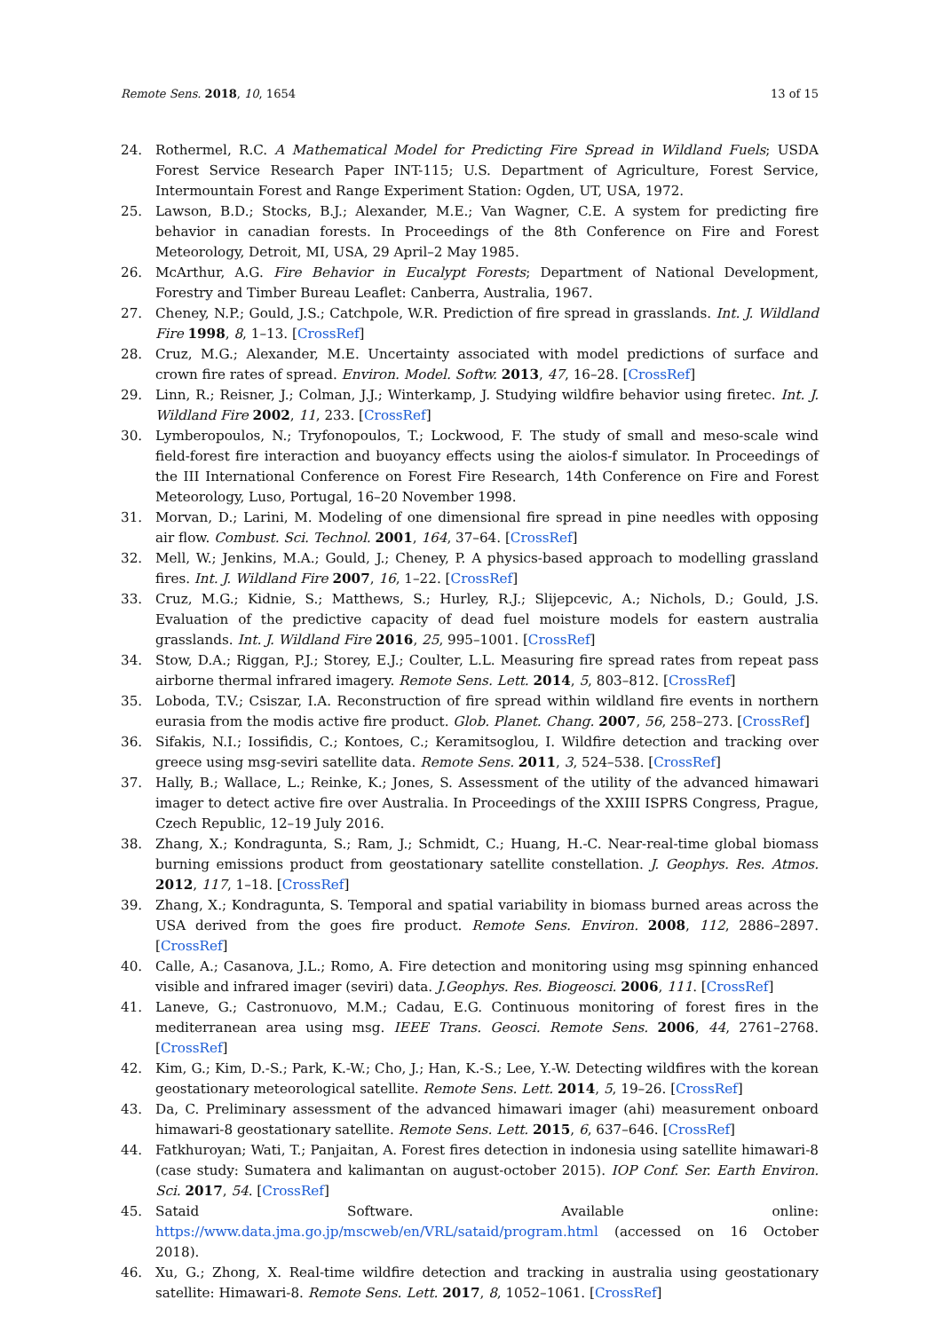Remote Sens. 2018, 10, 1654 13 of 15
24. Rothermel, R.C. A Mathematical Model for Predicting Fire Spread in Wildland Fuels; USDA Forest Service Research Paper INT-115; U.S. Department of Agriculture, Forest Service, Intermountain Forest and Range Experiment Station: Ogden, UT, USA, 1972.
25. Lawson, B.D.; Stocks, B.J.; Alexander, M.E.; Van Wagner, C.E. A system for predicting fire behavior in canadian forests. In Proceedings of the 8th Conference on Fire and Forest Meteorology, Detroit, MI, USA, 29 April–2 May 1985.
26. McArthur, A.G. Fire Behavior in Eucalypt Forests; Department of National Development, Forestry and Timber Bureau Leaflet: Canberra, Australia, 1967.
27. Cheney, N.P.; Gould, J.S.; Catchpole, W.R. Prediction of fire spread in grasslands. Int. J. Wildland Fire 1998, 8, 1–13. [CrossRef]
28. Cruz, M.G.; Alexander, M.E. Uncertainty associated with model predictions of surface and crown fire rates of spread. Environ. Model. Softw. 2013, 47, 16–28. [CrossRef]
29. Linn, R.; Reisner, J.; Colman, J.J.; Winterkamp, J. Studying wildfire behavior using firetec. Int. J. Wildland Fire 2002, 11, 233. [CrossRef]
30. Lymberopoulos, N.; Tryfonopoulos, T.; Lockwood, F. The study of small and meso-scale wind field-forest fire interaction and buoyancy effects using the aiolos-f simulator. In Proceedings of the III International Conference on Forest Fire Research, 14th Conference on Fire and Forest Meteorology, Luso, Portugal, 16–20 November 1998.
31. Morvan, D.; Larini, M. Modeling of one dimensional fire spread in pine needles with opposing air flow. Combust. Sci. Technol. 2001, 164, 37–64. [CrossRef]
32. Mell, W.; Jenkins, M.A.; Gould, J.; Cheney, P. A physics-based approach to modelling grassland fires. Int. J. Wildland Fire 2007, 16, 1–22. [CrossRef]
33. Cruz, M.G.; Kidnie, S.; Matthews, S.; Hurley, R.J.; Slijepcevic, A.; Nichols, D.; Gould, J.S. Evaluation of the predictive capacity of dead fuel moisture models for eastern australia grasslands. Int. J. Wildland Fire 2016, 25, 995–1001. [CrossRef]
34. Stow, D.A.; Riggan, P.J.; Storey, E.J.; Coulter, L.L. Measuring fire spread rates from repeat pass airborne thermal infrared imagery. Remote Sens. Lett. 2014, 5, 803–812. [CrossRef]
35. Loboda, T.V.; Csiszar, I.A. Reconstruction of fire spread within wildland fire events in northern eurasia from the modis active fire product. Glob. Planet. Chang. 2007, 56, 258–273. [CrossRef]
36. Sifakis, N.I.; Iossifidis, C.; Kontoes, C.; Keramitsoglou, I. Wildfire detection and tracking over greece using msg-seviri satellite data. Remote Sens. 2011, 3, 524–538. [CrossRef]
37. Hally, B.; Wallace, L.; Reinke, K.; Jones, S. Assessment of the utility of the advanced himawari imager to detect active fire over Australia. In Proceedings of the XXIII ISPRS Congress, Prague, Czech Republic, 12–19 July 2016.
38. Zhang, X.; Kondragunta, S.; Ram, J.; Schmidt, C.; Huang, H.-C. Near-real-time global biomass burning emissions product from geostationary satellite constellation. J. Geophys. Res. Atmos. 2012, 117, 1–18. [CrossRef]
39. Zhang, X.; Kondragunta, S. Temporal and spatial variability in biomass burned areas across the USA derived from the goes fire product. Remote Sens. Environ. 2008, 112, 2886–2897. [CrossRef]
40. Calle, A.; Casanova, J.L.; Romo, A. Fire detection and monitoring using msg spinning enhanced visible and infrared imager (seviri) data. J.Geophys. Res. Biogeosci. 2006, 111. [CrossRef]
41. Laneve, G.; Castronuovo, M.M.; Cadau, E.G. Continuous monitoring of forest fires in the mediterranean area using msg. IEEE Trans. Geosci. Remote Sens. 2006, 44, 2761–2768. [CrossRef]
42. Kim, G.; Kim, D.-S.; Park, K.-W.; Cho, J.; Han, K.-S.; Lee, Y.-W. Detecting wildfires with the korean geostationary meteorological satellite. Remote Sens. Lett. 2014, 5, 19–26. [CrossRef]
43. Da, C. Preliminary assessment of the advanced himawari imager (ahi) measurement onboard himawari-8 geostationary satellite. Remote Sens. Lett. 2015, 6, 637–646. [CrossRef]
44. Fatkhuroyan; Wati, T.; Panjaitan, A. Forest fires detection in indonesia using satellite himawari-8 (case study: Sumatera and kalimantan on august-october 2015). IOP Conf. Ser. Earth Environ. Sci. 2017, 54. [CrossRef]
45. Sataid Software. Available online: https://www.data.jma.go.jp/mscweb/en/VRL/sataid/program.html (accessed on 16 October 2018).
46. Xu, G.; Zhong, X. Real-time wildfire detection and tracking in australia using geostationary satellite: Himawari-8. Remote Sens. Lett. 2017, 8, 1052–1061. [CrossRef]